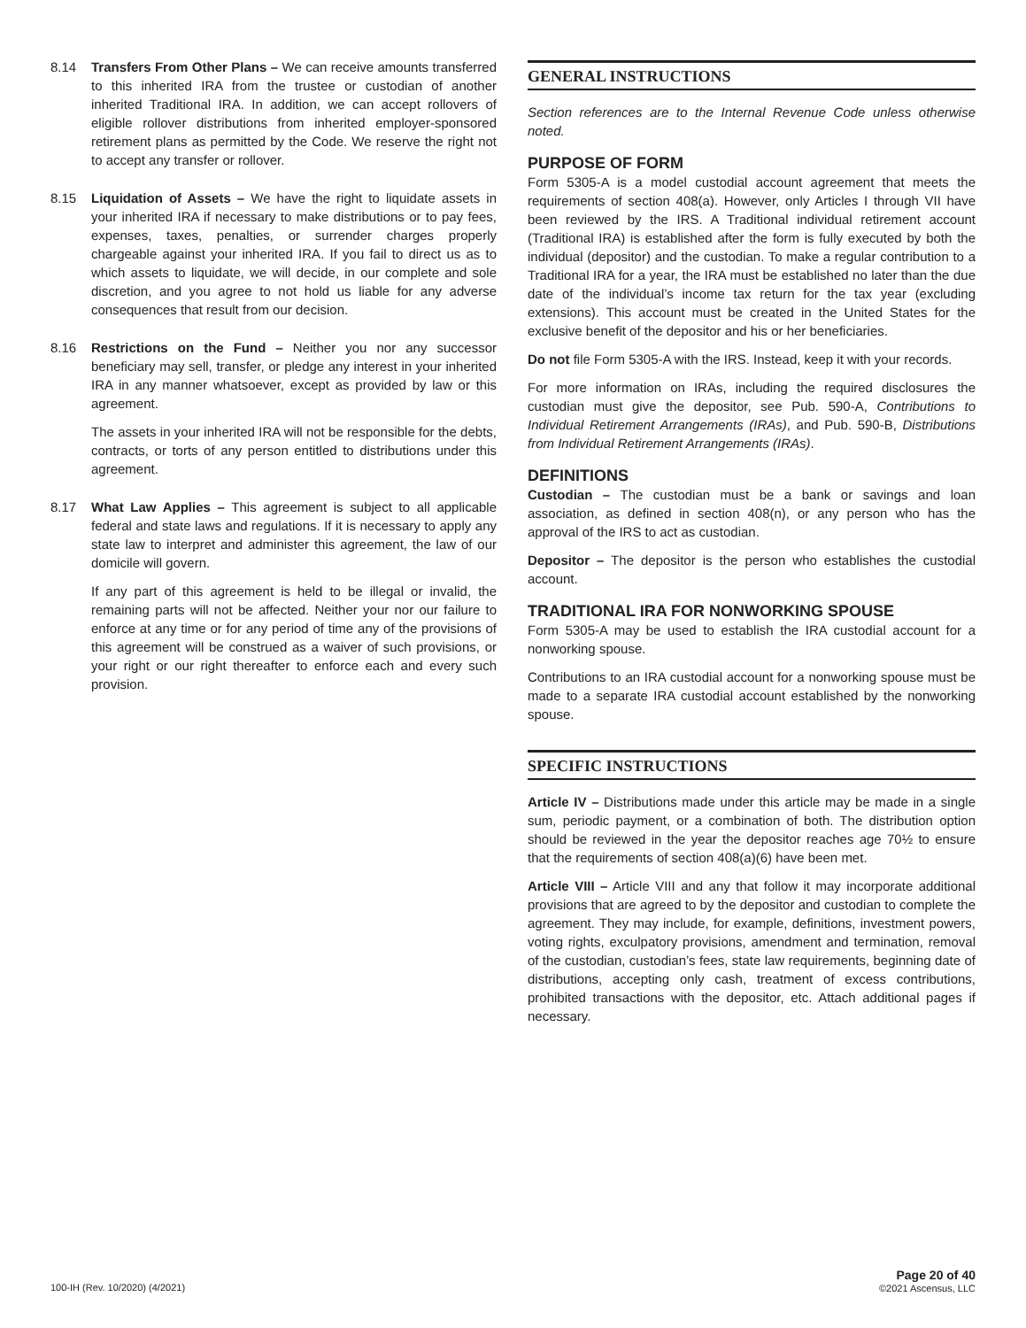8.14 Transfers From Other Plans – We can receive amounts transferred to this inherited IRA from the trustee or custodian of another inherited Traditional IRA. In addition, we can accept rollovers of eligible rollover distributions from inherited employer-sponsored retirement plans as permitted by the Code. We reserve the right not to accept any transfer or rollover.
8.15 Liquidation of Assets – We have the right to liquidate assets in your inherited IRA if necessary to make distributions or to pay fees, expenses, taxes, penalties, or surrender charges properly chargeable against your inherited IRA. If you fail to direct us as to which assets to liquidate, we will decide, in our complete and sole discretion, and you agree to not hold us liable for any adverse consequences that result from our decision.
8.16 Restrictions on the Fund – Neither you nor any successor beneficiary may sell, transfer, or pledge any interest in your inherited IRA in any manner whatsoever, except as provided by law or this agreement.
The assets in your inherited IRA will not be responsible for the debts, contracts, or torts of any person entitled to distributions under this agreement.
8.17 What Law Applies – This agreement is subject to all applicable federal and state laws and regulations. If it is necessary to apply any state law to interpret and administer this agreement, the law of our domicile will govern.
If any part of this agreement is held to be illegal or invalid, the remaining parts will not be affected. Neither your nor our failure to enforce at any time or for any period of time any of the provisions of this agreement will be construed as a waiver of such provisions, or your right or our right thereafter to enforce each and every such provision.
GENERAL INSTRUCTIONS
Section references are to the Internal Revenue Code unless otherwise noted.
PURPOSE OF FORM
Form 5305-A is a model custodial account agreement that meets the requirements of section 408(a). However, only Articles I through VII have been reviewed by the IRS. A Traditional individual retirement account (Traditional IRA) is established after the form is fully executed by both the individual (depositor) and the custodian. To make a regular contribution to a Traditional IRA for a year, the IRA must be established no later than the due date of the individual’s income tax return for the tax year (excluding extensions). This account must be created in the United States for the exclusive benefit of the depositor and his or her beneficiaries.
Do not file Form 5305-A with the IRS. Instead, keep it with your records.
For more information on IRAs, including the required disclosures the custodian must give the depositor, see Pub. 590-A, Contributions to Individual Retirement Arrangements (IRAs), and Pub. 590-B, Distributions from Individual Retirement Arrangements (IRAs).
DEFINITIONS
Custodian – The custodian must be a bank or savings and loan association, as defined in section 408(n), or any person who has the approval of the IRS to act as custodian.
Depositor – The depositor is the person who establishes the custodial account.
TRADITIONAL IRA FOR NONWORKING SPOUSE
Form 5305-A may be used to establish the IRA custodial account for a nonworking spouse.
Contributions to an IRA custodial account for a nonworking spouse must be made to a separate IRA custodial account established by the nonworking spouse.
SPECIFIC INSTRUCTIONS
Article IV – Distributions made under this article may be made in a single sum, periodic payment, or a combination of both. The distribution option should be reviewed in the year the depositor reaches age 70½ to ensure that the requirements of section 408(a)(6) have been met.
Article VIII – Article VIII and any that follow it may incorporate additional provisions that are agreed to by the depositor and custodian to complete the agreement. They may include, for example, definitions, investment powers, voting rights, exculpatory provisions, amendment and termination, removal of the custodian, custodian’s fees, state law requirements, beginning date of distributions, accepting only cash, treatment of excess contributions, prohibited transactions with the depositor, etc. Attach additional pages if necessary.
100-IH (Rev. 10/2020) (4/2021)
Page 20 of 40
©2021 Ascensus, LLC